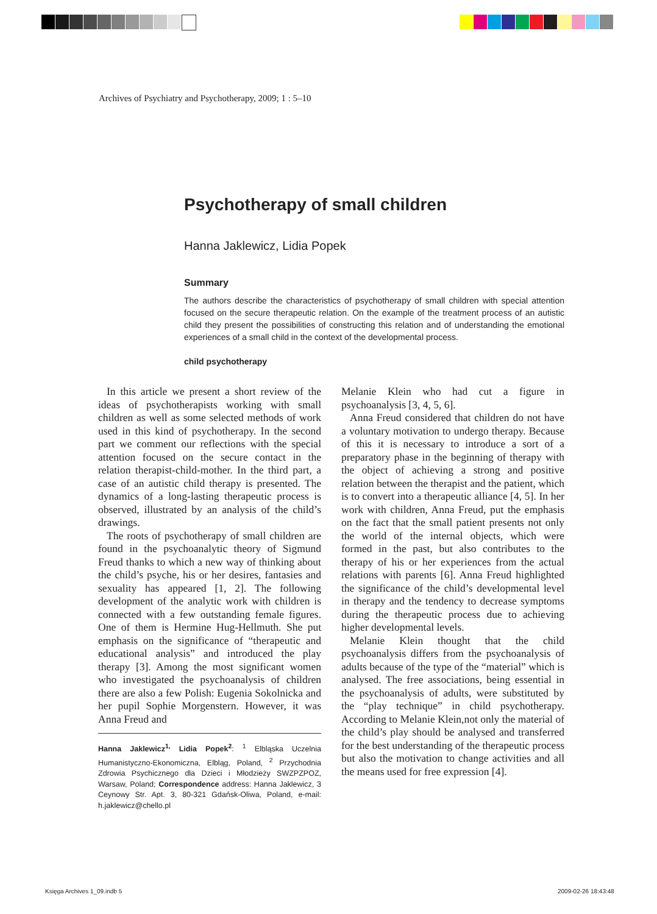Archives of Psychiatry and Psychotherapy, 2009; 1 : 5–10
Psychotherapy of small children
Hanna Jaklewicz, Lidia Popek
Summary
The authors describe the characteristics of psychotherapy of small children with special attention focused on the secure therapeutic relation. On the example of the treatment process of an autistic child they present the possibilities of constructing this relation and of understanding the emotional experiences of a small child in the context of the developmental process.
child psychotherapy
In this article we present a short review of the ideas of psychotherapists working with small children as well as some selected methods of work used in this kind of psychotherapy. In the second part we comment our reflections with the special attention focused on the secure contact in the relation therapist-child-mother. In the third part, a case of an autistic child therapy is presented. The dynamics of a long-lasting therapeutic process is observed, illustrated by an analysis of the child’s drawings.
The roots of psychotherapy of small children are found in the psychoanalytic theory of Sigmund Freud thanks to which a new way of thinking about the child’s psyche, his or her desires, fantasies and sexuality has appeared [1, 2]. The following development of the analytic work with children is connected with a few outstanding female figures. One of them is Hermine Hug-Hellmuth. She put emphasis on the significance of “therapeutic and educational analysis” and introduced the play therapy [3]. Among the most significant women who investigated the psychoanalysis of children there are also a few Polish: Eugenia Sokolnicka and her pupil Sophie Morgenstern. However, it was Anna Freud and
Hanna Jaklewicz<sup>1,</sup> Lidia Popek<sup>2</sup>: <sup>1</sup> Elbląska Uczelnia Humanistyczno-Ekonomiczna, Elbląg, Poland, <sup>2</sup> Przychodnia Zdrowia Psychicznego dla Dzieci i Młodzieży SWZPZPOZ, Warsaw, Poland; Correspondence address: Hanna Jaklewicz, 3 Ceynowy Str. Apt. 3, 80-321 Gdańsk-Oliwa, Poland, e-mail: h.jaklewicz@chello.pl
Melanie Klein who had cut a figure in psychoanalysis [3, 4, 5, 6].
Anna Freud considered that children do not have a voluntary motivation to undergo therapy. Because of this it is necessary to introduce a sort of a preparatory phase in the beginning of therapy with the object of achieving a strong and positive relation between the therapist and the patient, which is to convert into a therapeutic alliance [4, 5]. In her work with children, Anna Freud, put the emphasis on the fact that the small patient presents not only the world of the internal objects, which were formed in the past, but also contributes to the therapy of his or her experiences from the actual relations with parents [6]. Anna Freud highlighted the significance of the child’s developmental level in therapy and the tendency to decrease symptoms during the therapeutic process due to achieving higher developmental levels.
Melanie Klein thought that the child psychoanalysis differs from the psychoanalysis of adults because of the type of the “material” which is analysed. The free associations, being essential in the psychoanalysis of adults, were substituted by the “play technique” in child psychotherapy. According to Melanie Klein,not only the material of the child’s play should be analysed and transferred for the best understanding of the therapeutic process but also the motivation to change activities and all the means used for free expression [4].
Księga Archives 1_09.indb 5 2009-02-26 18:43:48